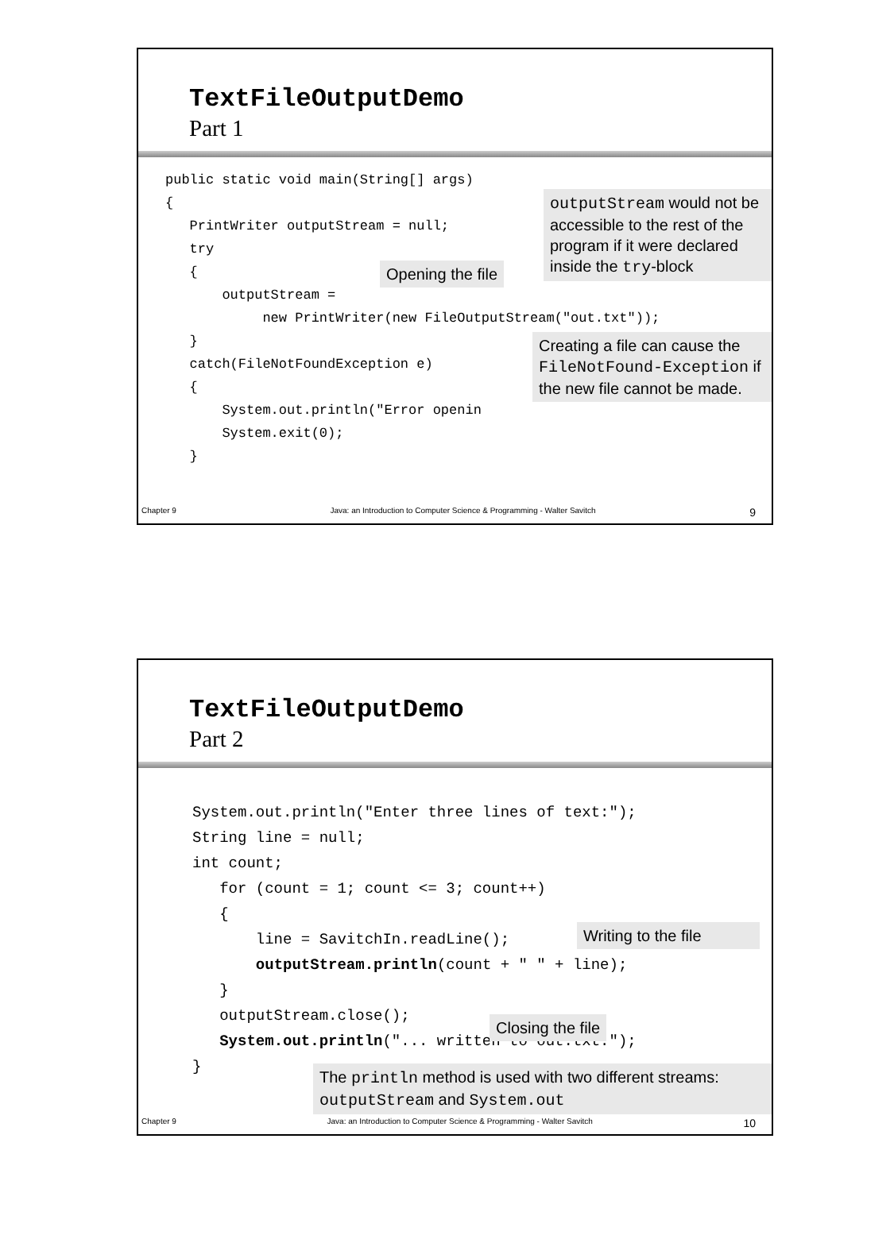TextFileOutputDemo
Part 1
public static void main(String[] args)
{
   PrintWriter outputStream = null;
   try
   {
       outputStream =
            new PrintWriter(new FileOutputStream("out.txt"));
   }
   catch(FileNotFoundException e)
   {
       System.out.println("Error openin
       System.exit(0);
   }
outputStream would not be accessible to the rest of the program if it were declared inside the try-block
Opening the file
Creating a file can cause the FileNotFound-Exception if the new file cannot be made.
Chapter 9 Java: an Introduction to Computer Science & Programming - Walter Savitch 9
TextFileOutputDemo
Part 2
System.out.println("Enter three lines of text:");
String line = null;
int count;
   for (count = 1; count <= 3; count++)
   {
       line = SavitchIn.readLine();
       outputStream.println(count + " " + line);
   }
   outputStream.close();
   System.out.println("... written to out.txt.");
}
Writing to the file
Closing the file
The println method is used with two different streams: outputStream and System.out
Chapter 9 Java: an Introduction to Computer Science & Programming - Walter Savitch 10